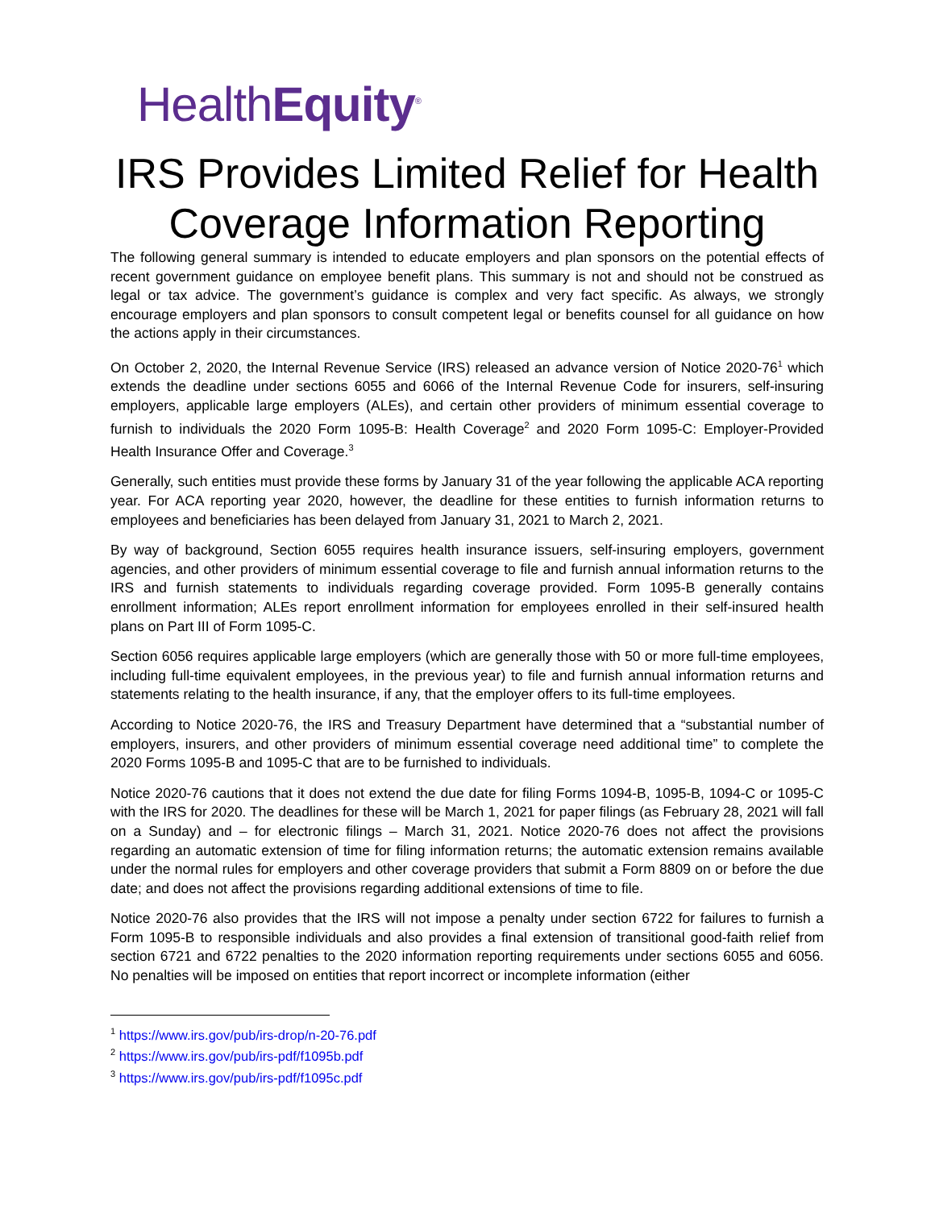HealthEquity<sup>®</sup>
IRS Provides Limited Relief for Health Coverage Information Reporting
The following general summary is intended to educate employers and plan sponsors on the potential effects of recent government guidance on employee benefit plans. This summary is not and should not be construed as legal or tax advice. The government’s guidance is complex and very fact specific. As always, we strongly encourage employers and plan sponsors to consult competent legal or benefits counsel for all guidance on how the actions apply in their circumstances.
On October 2, 2020, the Internal Revenue Service (IRS) released an advance version of Notice 2020-76<sup>1</sup> which extends the deadline under sections 6055 and 6066 of the Internal Revenue Code for insurers, self-insuring employers, applicable large employers (ALEs), and certain other providers of minimum essential coverage to furnish to individuals the 2020 Form 1095-B: Health Coverage<sup>2</sup> and 2020 Form 1095-C: Employer-Provided Health Insurance Offer and Coverage.<sup>3</sup>
Generally, such entities must provide these forms by January 31 of the year following the applicable ACA reporting year. For ACA reporting year 2020, however, the deadline for these entities to furnish information returns to employees and beneficiaries has been delayed from January 31, 2021 to March 2, 2021.
By way of background, Section 6055 requires health insurance issuers, self-insuring employers, government agencies, and other providers of minimum essential coverage to file and furnish annual information returns to the IRS and furnish statements to individuals regarding coverage provided. Form 1095-B generally contains enrollment information; ALEs report enrollment information for employees enrolled in their self-insured health plans on Part III of Form 1095-C.
Section 6056 requires applicable large employers (which are generally those with 50 or more full-time employees, including full-time equivalent employees, in the previous year) to file and furnish annual information returns and statements relating to the health insurance, if any, that the employer offers to its full-time employees.
According to Notice 2020-76, the IRS and Treasury Department have determined that a “substantial number of employers, insurers, and other providers of minimum essential coverage need additional time” to complete the 2020 Forms 1095-B and 1095-C that are to be furnished to individuals.
Notice 2020-76 cautions that it does not extend the due date for filing Forms 1094-B, 1095-B, 1094-C or 1095-C with the IRS for 2020. The deadlines for these will be March 1, 2021 for paper filings (as February 28, 2021 will fall on a Sunday) and – for electronic filings – March 31, 2021. Notice 2020-76 does not affect the provisions regarding an automatic extension of time for filing information returns; the automatic extension remains available under the normal rules for employers and other coverage providers that submit a Form 8809 on or before the due date; and does not affect the provisions regarding additional extensions of time to file.
Notice 2020-76 also provides that the IRS will not impose a penalty under section 6722 for failures to furnish a Form 1095-B to responsible individuals and also provides a final extension of transitional good-faith relief from section 6721 and 6722 penalties to the 2020 information reporting requirements under sections 6055 and 6056. No penalties will be imposed on entities that report incorrect or incomplete information (either
<sup>1</sup> https://www.irs.gov/pub/irs-drop/n-20-76.pdf
<sup>2</sup> https://www.irs.gov/pub/irs-pdf/f1095b.pdf
<sup>3</sup> https://www.irs.gov/pub/irs-pdf/f1095c.pdf